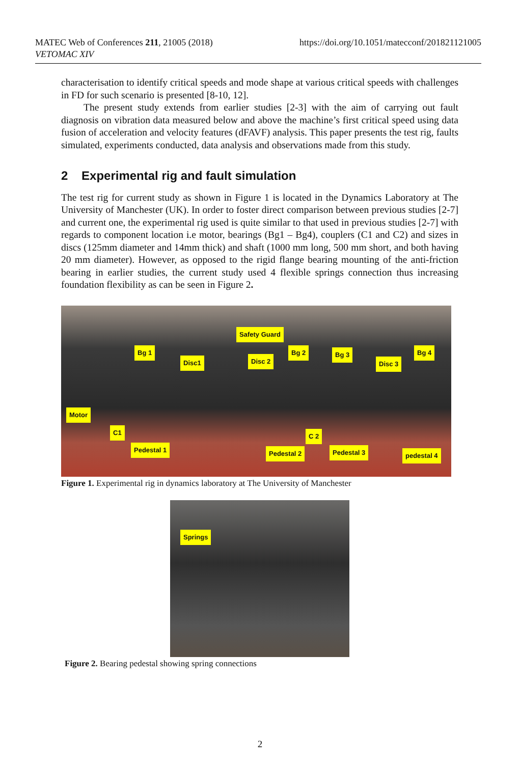https://doi.org/10.1051/matecconf/201821121005 MATEC Web of Conferences 211, 21005 (2018)
VETOMAC XIV
characterisation to identify critical speeds and mode shape at various critical speeds with challenges in FD for such scenario is presented [8-10, 12].
The present study extends from earlier studies [2-3] with the aim of carrying out fault diagnosis on vibration data measured below and above the machine’s first critical speed using data fusion of acceleration and velocity features (dFAVF) analysis. This paper presents the test rig, faults simulated, experiments conducted, data analysis and observations made from this study.
2 Experimental rig and fault simulation
The test rig for current study as shown in Figure 1 is located in the Dynamics Laboratory at The University of Manchester (UK). In order to foster direct comparison between previous studies [2-7] and current one, the experimental rig used is quite similar to that used in previous studies [2-7] with regards to component location i.e motor, bearings (Bg1 – Bg4), couplers (C1 and C2) and sizes in discs (125mm diameter and 14mm thick) and shaft (1000 mm long, 500 mm short, and both having 20 mm diameter). However, as opposed to the rigid flange bearing mounting of the anti-friction bearing in earlier studies, the current study used 4 flexible springs connection thus increasing foundation flexibility as can be seen in Figure 2.
Safety Guard
Bg 1
Disc1 Disc 2
Bg 2 Bg 3
Disc 3
Bg 4
Motor
C1 C 2
Pedestal 1 Pedestal 2 Pedestal 3 pedestal 4
Figure 1. Experimental rig in dynamics laboratory at The University of Manchester
Springs
Figure 2. Bearing pedestal showing spring connections
2